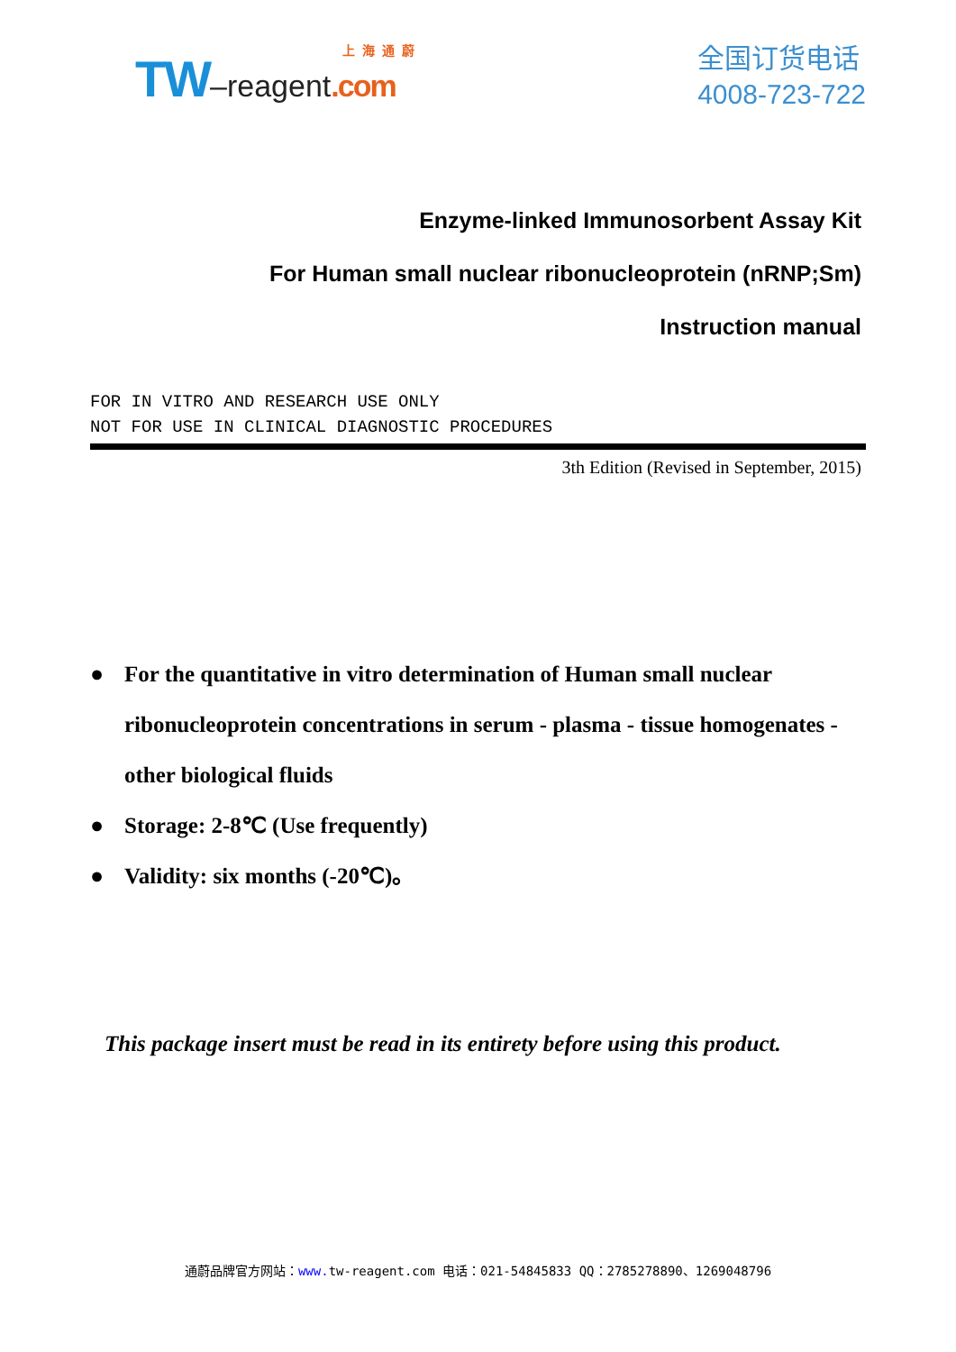上海通蔚
TW–reagent.com
全国订货电话
4008-723-722
Enzyme-linked Immunosorbent Assay Kit
For Human small nuclear ribonucleoprotein (nRNP;Sm)
Instruction manual
FOR IN VITRO AND RESEARCH USE ONLY
NOT FOR USE IN CLINICAL DIAGNOSTIC PROCEDURES
3th Edition (Revised in September, 2015)
● For the quantitative in vitro determination of Human small nuclear ribonucleoprotein concentrations in serum - plasma - tissue homogenates - other biological fluids
● Storage: 2-8℃ (Use frequently)
● Validity: six months (-20℃)。
This package insert must be read in its entirety before using this product.
通蔚品牌官方网站：www. tw-reagent.com 电话：021-54845833 QQ：2785278890、1269048796